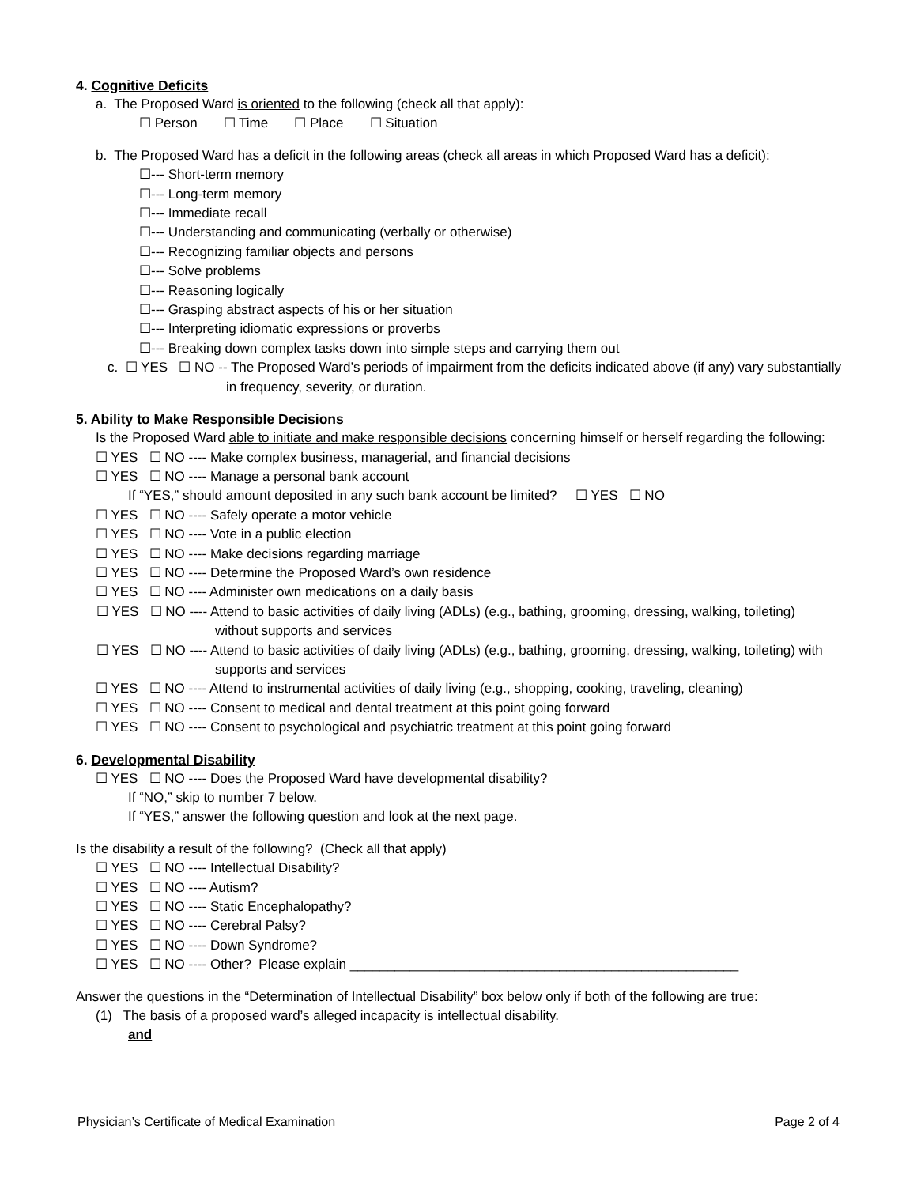4. Cognitive Deficits
a. The Proposed Ward is oriented to the following (check all that apply):
☐ Person ☐ Time ☐ Place ☐ Situation
b. The Proposed Ward has a deficit in the following areas (check all areas in which Proposed Ward has a deficit):
☐--- Short-term memory
☐--- Long-term memory
☐--- Immediate recall
☐--- Understanding and communicating (verbally or otherwise)
☐--- Recognizing familiar objects and persons
☐--- Solve problems
☐--- Reasoning logically
☐--- Grasping abstract aspects of his or her situation
☐--- Interpreting idiomatic expressions or proverbs
☐--- Breaking down complex tasks down into simple steps and carrying them out
c. ☐ YES ☐ NO -- The Proposed Ward’s periods of impairment from the deficits indicated above (if any) vary substantially in frequency, severity, or duration.
5. Ability to Make Responsible Decisions
Is the Proposed Ward able to initiate and make responsible decisions concerning himself or herself regarding the following:
☐ YES ☐ NO ---- Make complex business, managerial, and financial decisions
☐ YES ☐ NO ---- Manage a personal bank account
If “YES,” should amount deposited in any such bank account be limited? ☐ YES ☐ NO
☐ YES ☐ NO ---- Safely operate a motor vehicle
☐ YES ☐ NO ---- Vote in a public election
☐ YES ☐ NO ---- Make decisions regarding marriage
☐ YES ☐ NO ---- Determine the Proposed Ward’s own residence
☐ YES ☐ NO ---- Administer own medications on a daily basis
☐ YES ☐ NO ---- Attend to basic activities of daily living (ADLs) (e.g., bathing, grooming, dressing, walking, toileting) without supports and services
☐ YES ☐ NO ---- Attend to basic activities of daily living (ADLs) (e.g., bathing, grooming, dressing, walking, toileting) with supports and services
☐ YES ☐ NO ---- Attend to instrumental activities of daily living (e.g., shopping, cooking, traveling, cleaning)
☐ YES ☐ NO ---- Consent to medical and dental treatment at this point going forward
☐ YES ☐ NO ---- Consent to psychological and psychiatric treatment at this point going forward
6. Developmental Disability
☐ YES ☐ NO ---- Does the Proposed Ward have developmental disability?
If “NO,” skip to number 7 below.
If “YES,” answer the following question and look at the next page.
Is the disability a result of the following? (Check all that apply)
☐ YES ☐ NO ---- Intellectual Disability?
☐ YES ☐ NO ---- Autism?
☐ YES ☐ NO ---- Static Encephalopathy?
☐ YES ☐ NO ---- Cerebral Palsy?
☐ YES ☐ NO ---- Down Syndrome?
☐ YES ☐ NO ---- Other? Please explain ____________________________________________________
Answer the questions in the “Determination of Intellectual Disability” box below only if both of the following are true:
(1) The basis of a proposed ward’s alleged incapacity is intellectual disability.
and
Physician’s Certificate of Medical Examination Page 2 of 4